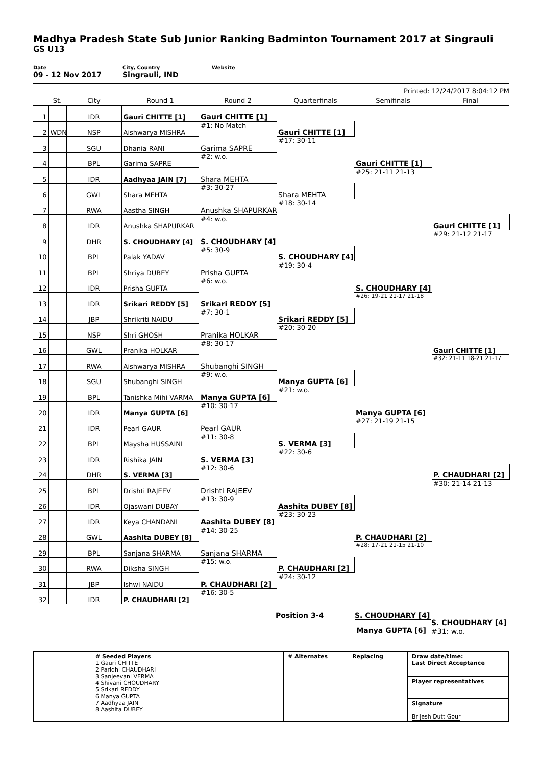Madhya Pradesh State Sub Junior Ranking Badminton Tournament 2017 at Singrauli
GS U13
Date
09 - 12 Nov 2017
City, Country
Singrauli, IND
Website
Printed: 12/24/2017 8:04:12 PM
| | St. | City | Round 1 | Round 2 | Quarterfinals | Semifinals | Final |
| --- | --- | --- | --- | --- | --- | --- | --- |
| 1 | | IDR | Gauri CHITTE [1] | Gauri CHITTE [1] | | | |
| 2 | WDN | NSP | Aishwarya MISHRA | #1: No Match | Gauri CHITTE [1] | | |
| 3 | | SGU | Dhania RANI | Garima SAPRE | #17: 30-11 | | |
| 4 | | BPL | Garima SAPRE | #2: w.o. | | Gauri CHITTE [1] | |
| 5 | | IDR | Aadhyaa JAIN [7] | Shara MEHTA | | #25: 21-11 21-13 | |
| 6 | | GWL | Shara MEHTA | #3: 30-27 | Shara MEHTA | | |
| 7 | | RWA | Aastha SINGH | Anushka SHAPURKAR | #18: 30-14 | | |
| 8 | | IDR | Anushka SHAPURKAR | #4: w.o. | | | Gauri CHITTE [1] |
| 9 | | DHR | S. CHOUDHARY [4] | S. CHOUDHARY [4] | | | #29: 21-12 21-17 |
| 10 | | BPL | Palak YADAV | #5: 30-9 | S. CHOUDHARY [4] | | |
| 11 | | BPL | Shriya DUBEY | Prisha GUPTA | #19: 30-4 | | |
| 12 | | IDR | Prisha GUPTA | #6: w.o. | | S. CHOUDHARY [4] | |
| 13 | | IDR | Srikari REDDY [5] | Srikari REDDY [5] | | #26: 19-21 21-17 21-18 | |
| 14 | | JBP | Shrikriti NAIDU | #7: 30-1 | Srikari REDDY [5] | | |
| 15 | | NSP | Shri GHOSH | Pranika HOLKAR | #20: 30-20 | | |
| 16 | | GWL | Pranika HOLKAR | #8: 30-17 | | | Gauri CHITTE [1] |
| 17 | | RWA | Aishwarya MISHRA | Shubanghi SINGH | | | #32: 21-11 18-21 21-17 |
| 18 | | SGU | Shubanghi SINGH | #9: w.o. | Manya GUPTA [6] | | |
| 19 | | BPL | Tanishka Mihi VARMA | Manya GUPTA [6] | #21: w.o. | | |
| 20 | | IDR | Manya GUPTA [6] | #10: 30-17 | | Manya GUPTA [6] | |
| 21 | | IDR | Pearl GAUR | Pearl GAUR | | #27: 21-19 21-15 | |
| 22 | | BPL | Maysha HUSSAINI | #11: 30-8 | S. VERMA [3] | | |
| 23 | | IDR | Rishika JAIN | S. VERMA [3] | #22: 30-6 | | |
| 24 | | DHR | S. VERMA [3] | #12: 30-6 | | | P. CHAUDHARI [2] |
| 25 | | BPL | Drishti RAJEEV | Drishti RAJEEV | | | #30: 21-14 21-13 |
| 26 | | IDR | Ojaswani DUBAY | #13: 30-9 | Aashita DUBEY [8] | | |
| 27 | | IDR | Keya CHANDANI | Aashita DUBEY [8] | #23: 30-23 | | |
| 28 | | GWL | Aashita DUBEY [8] | #14: 30-25 | | P. CHAUDHARI [2] | |
| 29 | | BPL | Sanjana SHARMA | Sanjana SHARMA | | #28: 17-21 21-15 21-10 | |
| 30 | | RWA | Diksha SINGH | #15: w.o. | P. CHAUDHARI [2] | | |
| 31 | | JBP | Ishwi NAIDU | P. CHAUDHARI [2] | #24: 30-12 | | |
| 32 | | IDR | P. CHAUDHARI [2] | #16: 30-5 | | | |
Position 3-4 S. CHOUDHARY [4]
Manya GUPTA [6]
S. CHOUDHARY [4]
#31: w.o.
# Seeded Players
1 Gauri CHITTE
2 Paridhi CHAUDHARI
3 Sanjeevani VERMA
4 Shivani CHOUDHARY
5 Srikari REDDY
6 Manya GUPTA
7 Aadhyaa JAIN
8 Aashita DUBEY
# Alternates Replacing
Draw date/time:
Last Direct Acceptance
Player representatives
Signature
Brijesh Dutt Gour